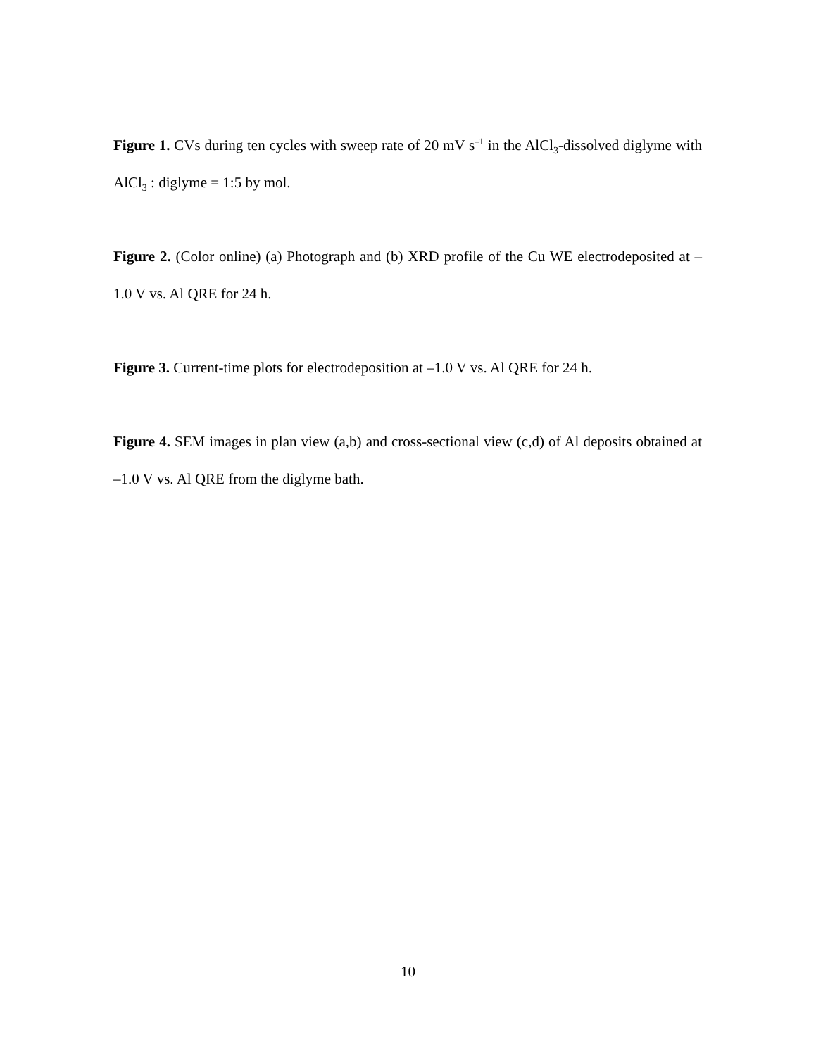Figure 1. CVs during ten cycles with sweep rate of 20 mV s<sup>–1</sup> in the AlCl<sub>3</sub>-dissolved diglyme with AlCl<sub>3</sub> : diglyme = 1:5 by mol.
Figure 2. (Color online) (a) Photograph and (b) XRD profile of the Cu WE electrodeposited at –1.0 V vs. Al QRE for 24 h.
Figure 3. Current-time plots for electrodeposition at –1.0 V vs. Al QRE for 24 h.
Figure 4. SEM images in plan view (a,b) and cross-sectional view (c,d) of Al deposits obtained at –1.0 V vs. Al QRE from the diglyme bath.
10